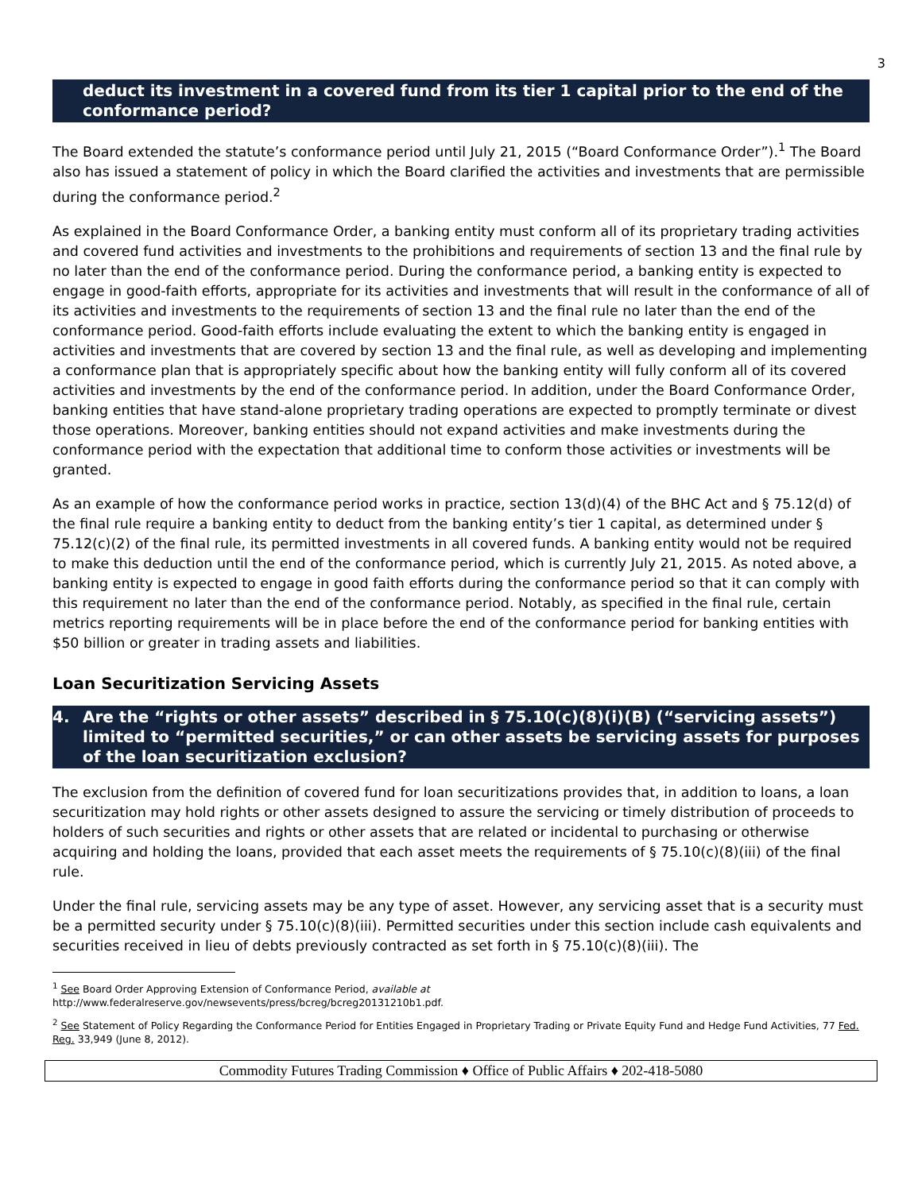3
deduct its investment in a covered fund from its tier 1 capital prior to the end of the conformance period?
The Board extended the statute’s conformance period until July 21, 2015 (“Board Conformance Order”).<sup>1</sup> The Board also has issued a statement of policy in which the Board clarified the activities and investments that are permissible during the conformance period.<sup>2</sup>
As explained in the Board Conformance Order, a banking entity must conform all of its proprietary trading activities and covered fund activities and investments to the prohibitions and requirements of section 13 and the final rule by no later than the end of the conformance period. During the conformance period, a banking entity is expected to engage in good-faith efforts, appropriate for its activities and investments that will result in the conformance of all of its activities and investments to the requirements of section 13 and the final rule no later than the end of the conformance period. Good-faith efforts include evaluating the extent to which the banking entity is engaged in activities and investments that are covered by section 13 and the final rule, as well as developing and implementing a conformance plan that is appropriately specific about how the banking entity will fully conform all of its covered activities and investments by the end of the conformance period. In addition, under the Board Conformance Order, banking entities that have stand-alone proprietary trading operations are expected to promptly terminate or divest those operations. Moreover, banking entities should not expand activities and make investments during the conformance period with the expectation that additional time to conform those activities or investments will be granted.
As an example of how the conformance period works in practice, section 13(d)(4) of the BHC Act and § 75.12(d) of the final rule require a banking entity to deduct from the banking entity’s tier 1 capital, as determined under § 75.12(c)(2) of the final rule, its permitted investments in all covered funds. A banking entity would not be required to make this deduction until the end of the conformance period, which is currently July 21, 2015. As noted above, a banking entity is expected to engage in good faith efforts during the conformance period so that it can comply with this requirement no later than the end of the conformance period. Notably, as specified in the final rule, certain metrics reporting requirements will be in place before the end of the conformance period for banking entities with $50 billion or greater in trading assets and liabilities.
Loan Securitization Servicing Assets
4. Are the “rights or other assets” described in § 75.10(c)(8)(i)(B) (“servicing assets”) limited to “permitted securities,” or can other assets be servicing assets for purposes of the loan securitization exclusion?
The exclusion from the definition of covered fund for loan securitizations provides that, in addition to loans, a loan securitization may hold rights or other assets designed to assure the servicing or timely distribution of proceeds to holders of such securities and rights or other assets that are related or incidental to purchasing or otherwise acquiring and holding the loans, provided that each asset meets the requirements of § 75.10(c)(8)(iii) of the final rule.
Under the final rule, servicing assets may be any type of asset. However, any servicing asset that is a security must be a permitted security under § 75.10(c)(8)(iii). Permitted securities under this section include cash equivalents and securities received in lieu of debts previously contracted as set forth in § 75.10(c)(8)(iii). The
<sup>1</sup> See Board Order Approving Extension of Conformance Period, available at
http://www.federalreserve.gov/newsevents/press/bcreg/bcreg20131210b1.pdf.
<sup>2</sup> See Statement of Policy Regarding the Conformance Period for Entities Engaged in Proprietary Trading or Private Equity Fund and Hedge Fund Activities, 77 Fed. Reg. 33,949 (June 8, 2012).
Commodity Futures Trading Commission ♦ Office of Public Affairs ♦ 202-418-5080